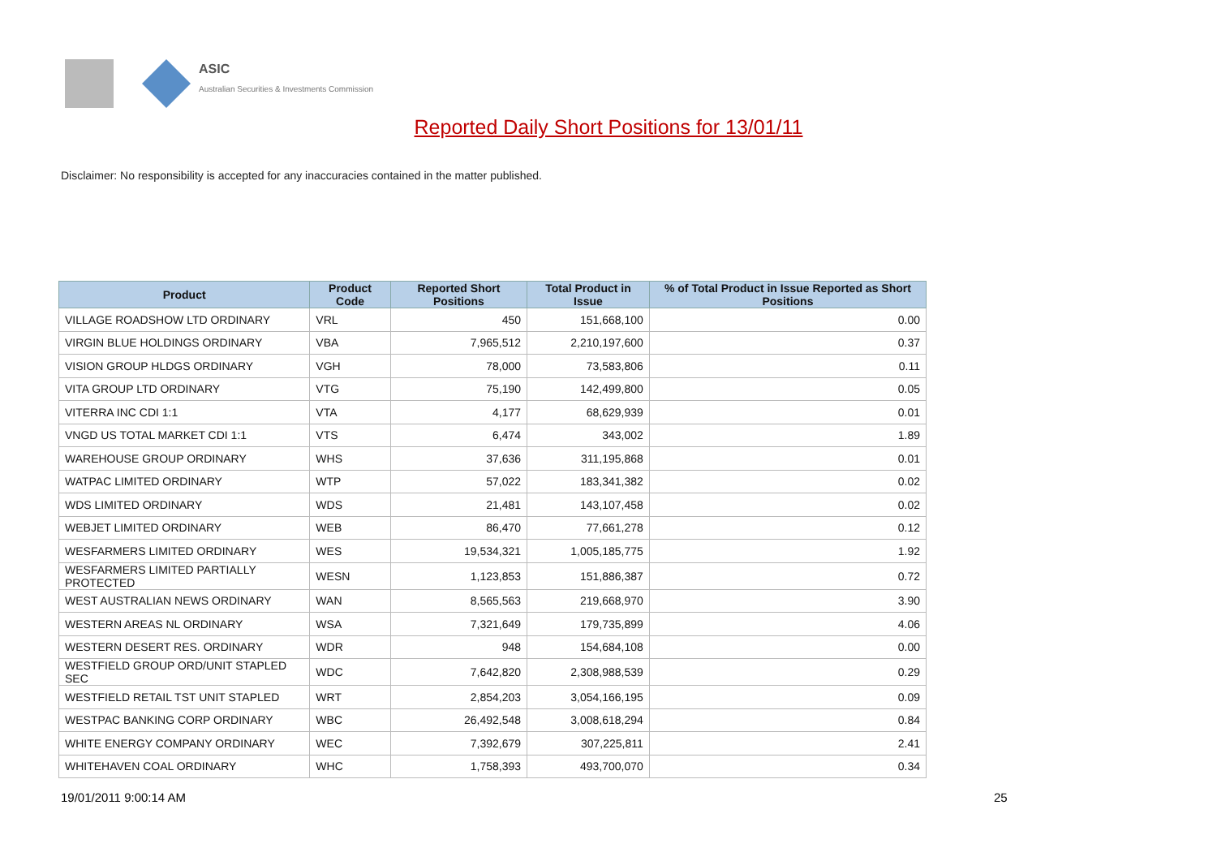ASIC
Australian Securities & Investments Commission
Reported Daily Short Positions for 13/01/11
Disclaimer: No responsibility is accepted for any inaccuracies contained in the matter published.
| Product | Product Code | Reported Short Positions | Total Product in Issue | % of Total Product in Issue Reported as Short Positions |
| --- | --- | --- | --- | --- |
| VILLAGE ROADSHOW LTD ORDINARY | VRL | 450 | 151,668,100 | 0.00 |
| VIRGIN BLUE HOLDINGS ORDINARY | VBA | 7,965,512 | 2,210,197,600 | 0.37 |
| VISION GROUP HLDGS ORDINARY | VGH | 78,000 | 73,583,806 | 0.11 |
| VITA GROUP LTD ORDINARY | VTG | 75,190 | 142,499,800 | 0.05 |
| VITERRA INC CDI 1:1 | VTA | 4,177 | 68,629,939 | 0.01 |
| VNGD US TOTAL MARKET CDI 1:1 | VTS | 6,474 | 343,002 | 1.89 |
| WAREHOUSE GROUP ORDINARY | WHS | 37,636 | 311,195,868 | 0.01 |
| WATPAC LIMITED ORDINARY | WTP | 57,022 | 183,341,382 | 0.02 |
| WDS LIMITED ORDINARY | WDS | 21,481 | 143,107,458 | 0.02 |
| WEBJET LIMITED ORDINARY | WEB | 86,470 | 77,661,278 | 0.12 |
| WESFARMERS LIMITED ORDINARY | WES | 19,534,321 | 1,005,185,775 | 1.92 |
| WESFARMERS LIMITED PARTIALLY PROTECTED | WESN | 1,123,853 | 151,886,387 | 0.72 |
| WEST AUSTRALIAN NEWS ORDINARY | WAN | 8,565,563 | 219,668,970 | 3.90 |
| WESTERN AREAS NL ORDINARY | WSA | 7,321,649 | 179,735,899 | 4.06 |
| WESTERN DESERT RES. ORDINARY | WDR | 948 | 154,684,108 | 0.00 |
| WESTFIELD GROUP ORD/UNIT STAPLED SEC | WDC | 7,642,820 | 2,308,988,539 | 0.29 |
| WESTFIELD RETAIL TST UNIT STAPLED | WRT | 2,854,203 | 3,054,166,195 | 0.09 |
| WESTPAC BANKING CORP ORDINARY | WBC | 26,492,548 | 3,008,618,294 | 0.84 |
| WHITE ENERGY COMPANY ORDINARY | WEC | 7,392,679 | 307,225,811 | 2.41 |
| WHITEHAVEN COAL ORDINARY | WHC | 1,758,393 | 493,700,070 | 0.34 |
19/01/2011 9:00:14 AM 25